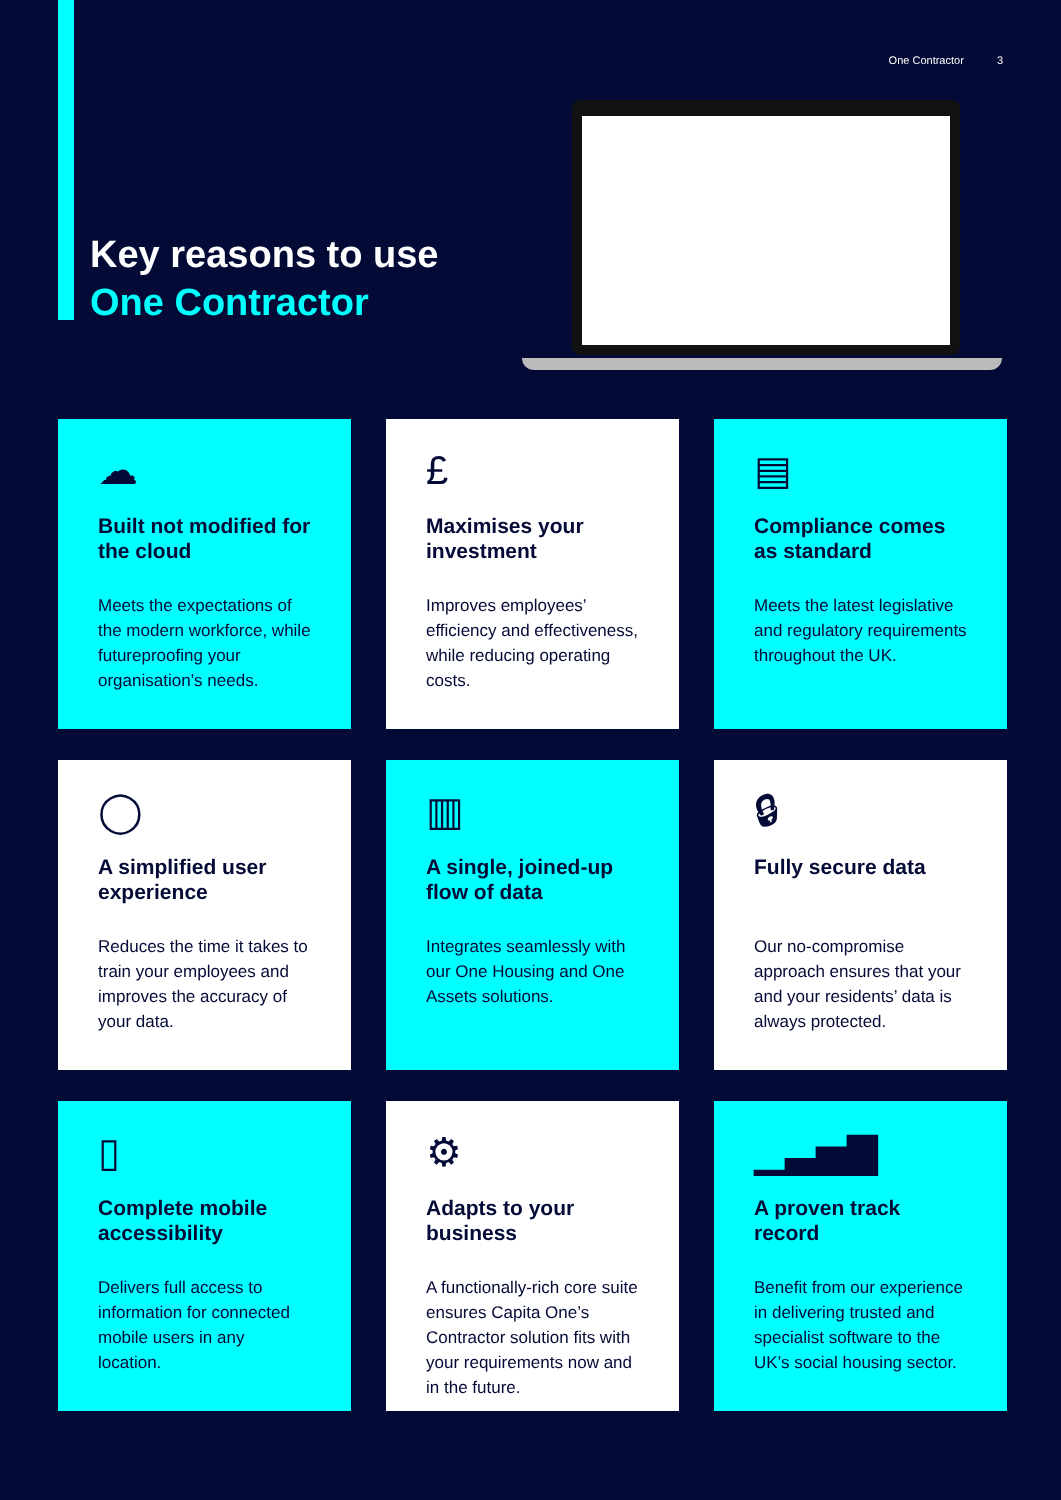One Contractor 3
Key reasons to use
One Contractor
☁
Built not modified for the cloud
Meets the expectations of the modern workforce, while futureproofing your organisation’s needs.
£
Maximises your investment
Improves employees’ efficiency and effectiveness, while reducing operating costs.
▤
Compliance comes as standard
Meets the latest legislative and regulatory requirements throughout the UK.
◯
A simplified user experience
Reduces the time it takes to train your employees and improves the accuracy of your data.
▥
A single, joined-up flow of data
Integrates seamlessly with our One Housing and One Assets solutions.
🔒︎
Fully secure data
Our no-compromise approach ensures that your and your residents’ data is always protected.
▯
Complete mobile accessibility
Delivers full access to information for connected mobile users in any location.
⚙
Adapts to your business
A functionally-rich core suite ensures Capita One’s Contractor solution fits with your requirements now and in the future.
▁▃▅▇
A proven track record
Benefit from our experience in delivering trusted and specialist software to the UK’s social housing sector.